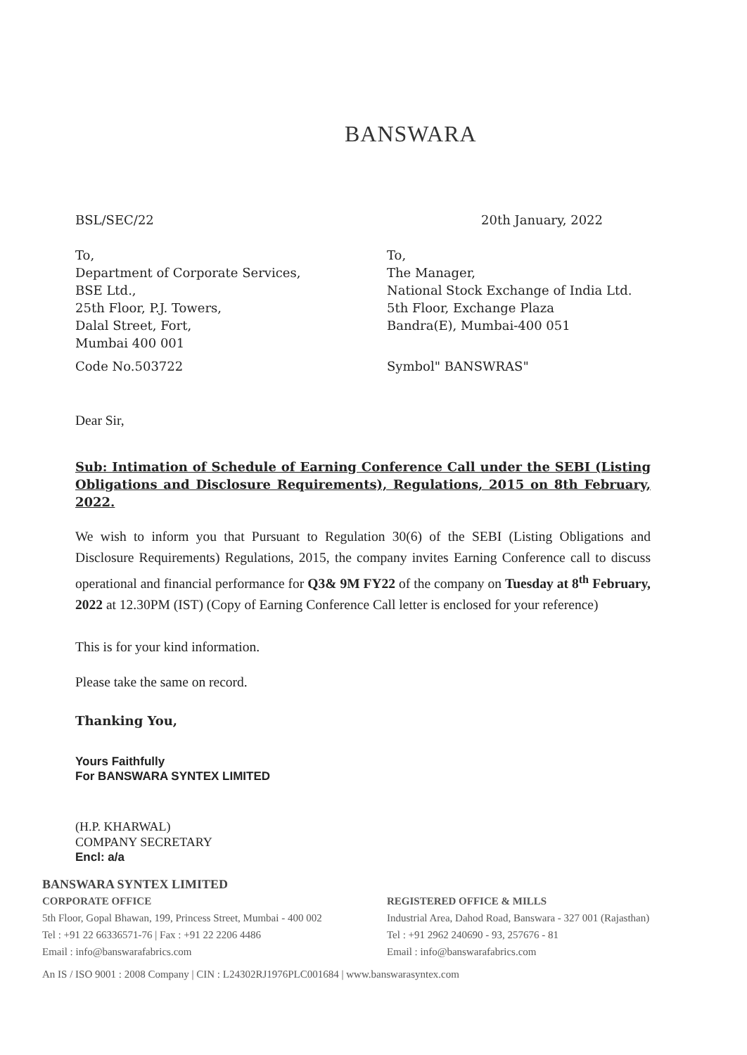BANSWARA
BSL/SEC/22 20th January, 2022
To,
Department of Corporate Services,
BSE Ltd.,
25th Floor, P.J. Towers,
Dalal Street, Fort,
Mumbai 400 001
Code No.503722
To,
The Manager,
National Stock Exchange of India Ltd.
5th Floor, Exchange Plaza
Bandra(E), Mumbai-400 051
Symbol" BANSWRAS"
Dear Sir,
Sub: Intimation of Schedule of Earning Conference Call under the SEBI (Listing Obligations and Disclosure Requirements), Regulations, 2015 on 8th February, 2022.
We wish to inform you that Pursuant to Regulation 30(6) of the SEBI (Listing Obligations and Disclosure Requirements) Regulations, 2015, the company invites Earning Conference call to discuss operational and financial performance for Q3& 9M FY22 of the company on Tuesday at 8<sup>th</sup> February, 2022 at 12.30PM (IST) (Copy of Earning Conference Call letter is enclosed for your reference)
This is for your kind information.
Please take the same on record.
Thanking You,
Yours Faithfully
For BANSWARA SYNTEX LIMITED
(H.P. KHARWAL)
COMPANY SECRETARY
Encl: a/a
BANSWARA SYNTEX LIMITED
CORPORATE OFFICE
5th Floor, Gopal Bhawan, 199, Princess Street, Mumbai - 400 002
Tel : +91 22 66336571-76 | Fax : +91 22 2206 4486
Email : info@banswarafabrics.com
REGISTERED OFFICE & MILLS
Industrial Area, Dahod Road, Banswara - 327 001 (Rajasthan)
Tel : +91 2962 240690 - 93, 257676 - 81
Email : info@banswarafabrics.com
An IS / ISO 9001 : 2008 Company | CIN : L24302RJ1976PLC001684 | www.banswarasyntex.com